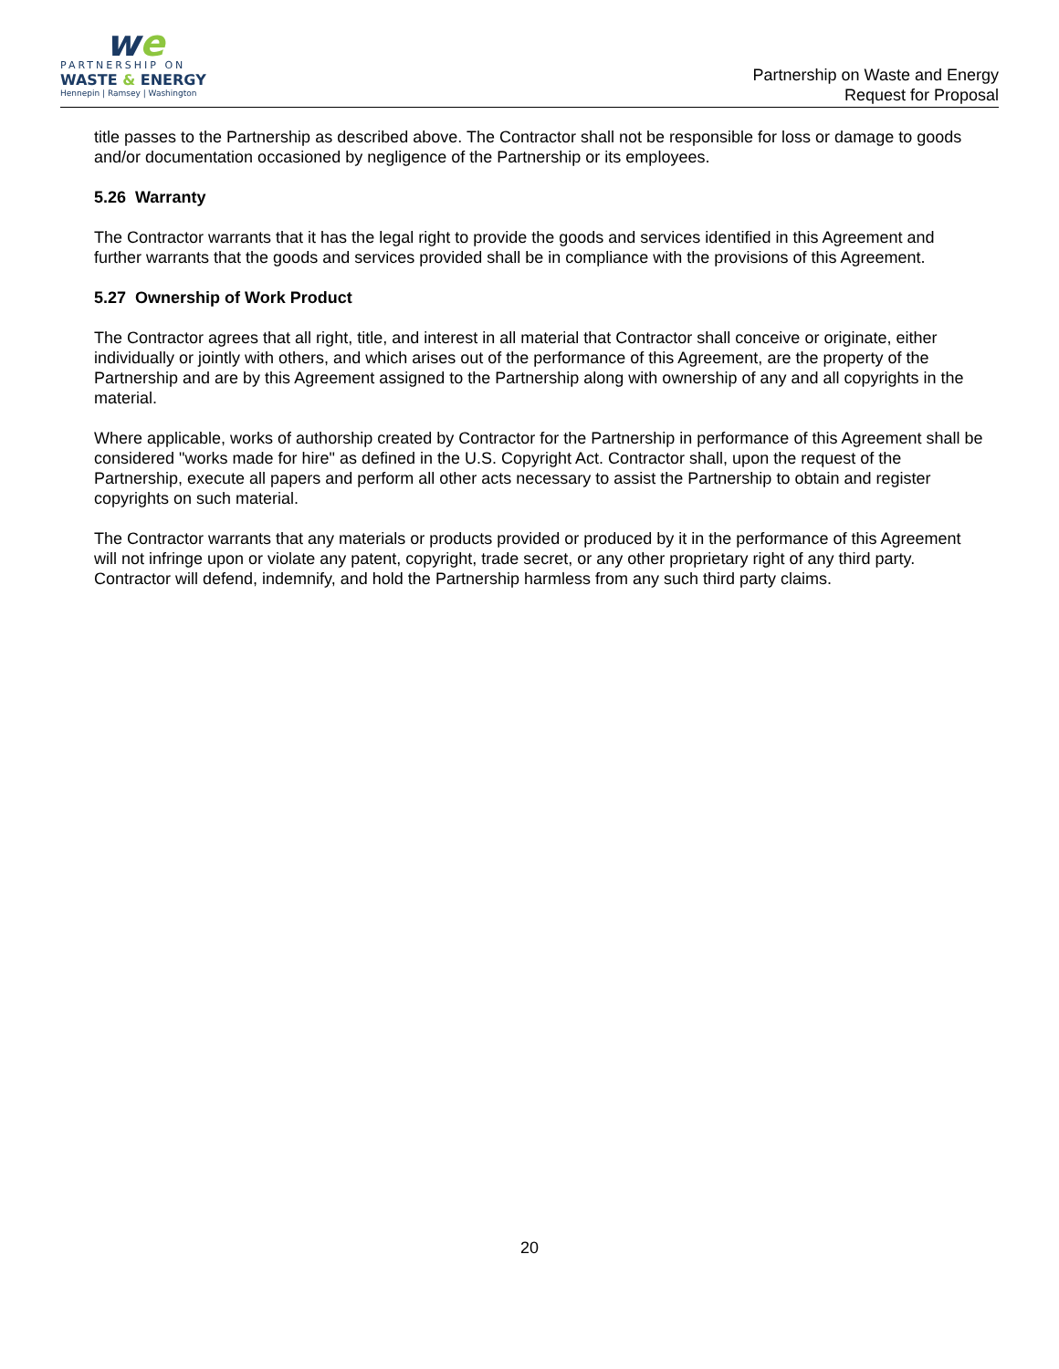we
PARTNERSHIP ON
WASTE & ENERGY
Hennepin | Ramsey | Washington
Partnership on Waste and Energy
Request for Proposal
title passes to the Partnership as described above. The Contractor shall not be responsible for loss or damage to goods and/or documentation occasioned by negligence of the Partnership or its employees.
5.26 Warranty
The Contractor warrants that it has the legal right to provide the goods and services identified in this Agreement and further warrants that the goods and services provided shall be in compliance with the provisions of this Agreement.
5.27 Ownership of Work Product
The Contractor agrees that all right, title, and interest in all material that Contractor shall conceive or originate, either individually or jointly with others, and which arises out of the performance of this Agreement, are the property of the Partnership and are by this Agreement assigned to the Partnership along with ownership of any and all copyrights in the material.
Where applicable, works of authorship created by Contractor for the Partnership in performance of this Agreement shall be considered "works made for hire" as defined in the U.S. Copyright Act. Contractor shall, upon the request of the Partnership, execute all papers and perform all other acts necessary to assist the Partnership to obtain and register copyrights on such material.
The Contractor warrants that any materials or products provided or produced by it in the performance of this Agreement will not infringe upon or violate any patent, copyright, trade secret, or any other proprietary right of any third party. Contractor will defend, indemnify, and hold the Partnership harmless from any such third party claims.
20